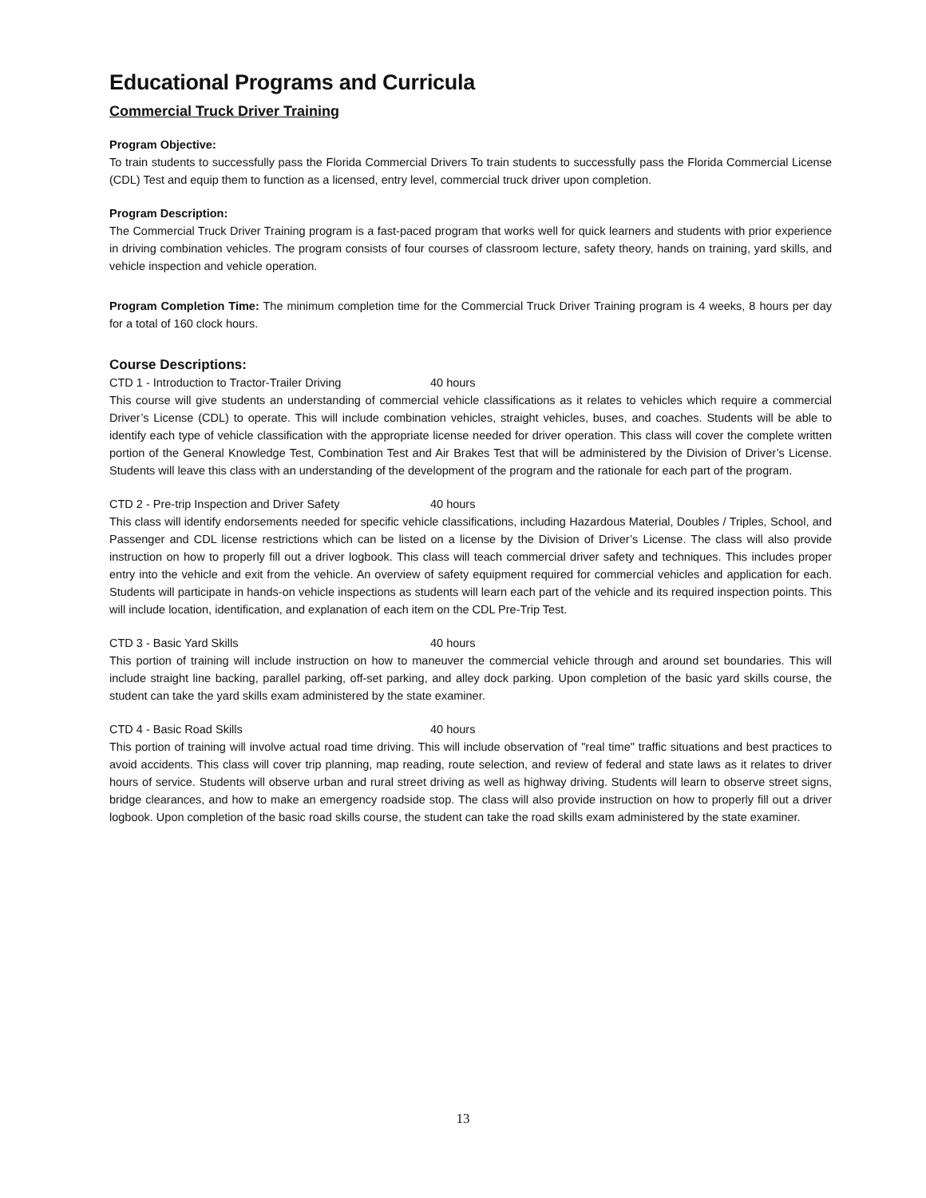Educational Programs and Curricula
Commercial Truck Driver Training
Program Objective:
To train students to successfully pass the Florida Commercial Drivers To train students to successfully pass the Florida Commercial License (CDL) Test and equip them to function as a licensed, entry level, commercial truck driver upon completion.
Program Description:
The Commercial Truck Driver Training program is a fast-paced program that works well for quick learners and students with prior experience in driving combination vehicles. The program consists of four courses of classroom lecture, safety theory, hands on training, yard skills, and vehicle inspection and vehicle operation.
Program Completion Time: The minimum completion time for the Commercial Truck Driver Training program is 4 weeks, 8 hours per day for a total of 160 clock hours.
Course Descriptions:
CTD 1 - Introduction to Tractor-Trailer Driving 40 hours
This course will give students an understanding of commercial vehicle classifications as it relates to vehicles which require a commercial Driver’s License (CDL) to operate. This will include combination vehicles, straight vehicles, buses, and coaches. Students will be able to identify each type of vehicle classification with the appropriate license needed for driver operation. This class will cover the complete written portion of the General Knowledge Test, Combination Test and Air Brakes Test that will be administered by the Division of Driver’s License. Students will leave this class with an understanding of the development of the program and the rationale for each part of the program.
CTD 2 - Pre-trip Inspection and Driver Safety 40 hours
This class will identify endorsements needed for specific vehicle classifications, including Hazardous Material, Doubles / Triples, School, and Passenger and CDL license restrictions which can be listed on a license by the Division of Driver’s License. The class will also provide instruction on how to properly fill out a driver logbook. This class will teach commercial driver safety and techniques. This includes proper entry into the vehicle and exit from the vehicle. An overview of safety equipment required for commercial vehicles and application for each. Students will participate in hands-on vehicle inspections as students will learn each part of the vehicle and its required inspection points. This will include location, identification, and explanation of each item on the CDL Pre-Trip Test.
CTD 3 - Basic Yard Skills 40 hours
This portion of training will include instruction on how to maneuver the commercial vehicle through and around set boundaries. This will include straight line backing, parallel parking, off-set parking, and alley dock parking. Upon completion of the basic yard skills course, the student can take the yard skills exam administered by the state examiner.
CTD 4 - Basic Road Skills 40 hours
This portion of training will involve actual road time driving. This will include observation of "real time" traffic situations and best practices to avoid accidents. This class will cover trip planning, map reading, route selection, and review of federal and state laws as it relates to driver hours of service. Students will observe urban and rural street driving as well as highway driving. Students will learn to observe street signs, bridge clearances, and how to make an emergency roadside stop. The class will also provide instruction on how to properly fill out a driver logbook. Upon completion of the basic road skills course, the student can take the road skills exam administered by the state examiner.
13